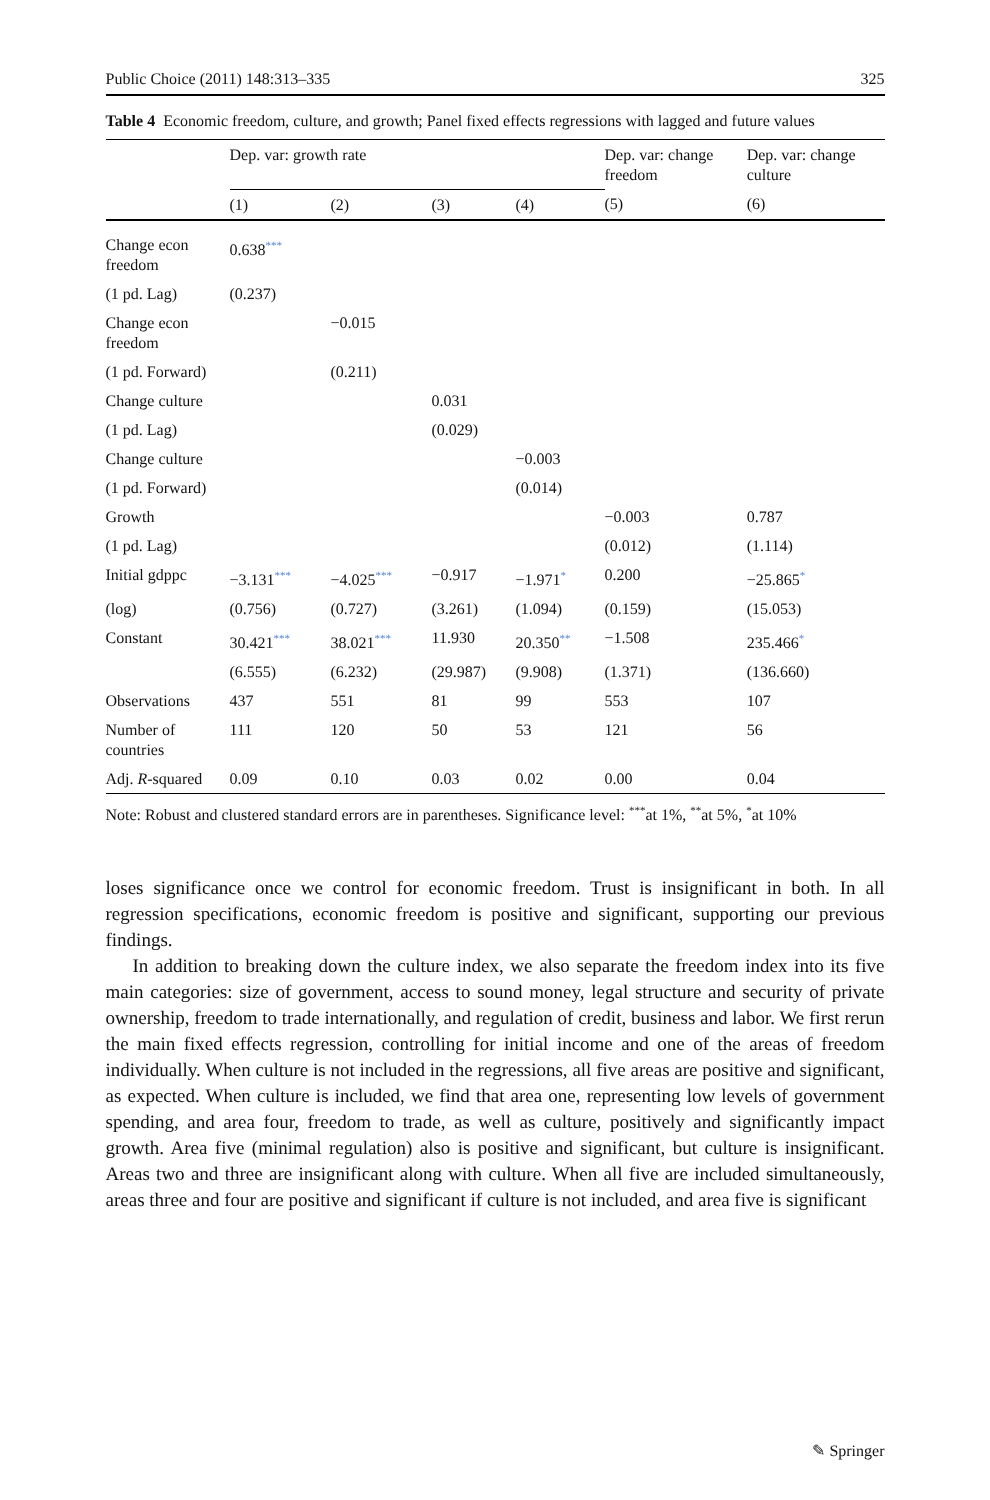Public Choice (2011) 148:313–335 325
Table 4 Economic freedom, culture, and growth; Panel fixed effects regressions with lagged and future values
| | Dep. var: growth rate | | | | Dep. var: change freedom | Dep. var: change culture |
| --- | --- | --- | --- | --- | --- | --- |
| | (1) | (2) | (3) | (4) | (5) | (6) |
| Change econ freedom | 0.638<sup>***</sup> | | | | | |
| (1 pd. Lag) | (0.237) | | | | | |
| Change econ freedom | | −0.015 | | | | |
| (1 pd. Forward) | | (0.211) | | | | |
| Change culture | | | 0.031 | | | |
| (1 pd. Lag) | | | (0.029) | | | |
| Change culture | | | | −0.003 | | |
| (1 pd. Forward) | | | | (0.014) | | |
| Growth | | | | | −0.003 | 0.787 |
| (1 pd. Lag) | | | | | (0.012) | (1.114) |
| Initial gdppc | −3.131<sup>***</sup> | −4.025<sup>***</sup> | −0.917 | −1.971<sup>*</sup> | 0.200 | −25.865<sup>*</sup> |
| (log) | (0.756) | (0.727) | (3.261) | (1.094) | (0.159) | (15.053) |
| Constant | 30.421<sup>***</sup> | 38.021<sup>***</sup> | 11.930 | 20.350<sup>**</sup> | −1.508 | 235.466<sup>*</sup> |
| | (6.555) | (6.232) | (29.987) | (9.908) | (1.371) | (136.660) |
| Observations | 437 | 551 | 81 | 99 | 553 | 107 |
| Number of countries | 111 | 120 | 50 | 53 | 121 | 56 |
| Adj. R -squared | 0.09 | 0.10 | 0.03 | 0.02 | 0.00 | 0.04 |
Note: Robust and clustered standard errors are in parentheses. Significance level: <sup>***</sup>at 1%, <sup>**</sup>at 5%, <sup>*</sup>at 10%
loses significance once we control for economic freedom. Trust is insignificant in both. In all regression specifications, economic freedom is positive and significant, supporting our previous findings.
In addition to breaking down the culture index, we also separate the freedom index into its five main categories: size of government, access to sound money, legal structure and security of private ownership, freedom to trade internationally, and regulation of credit, business and labor. We first rerun the main fixed effects regression, controlling for initial income and one of the areas of freedom individually. When culture is not included in the regressions, all five areas are positive and significant, as expected. When culture is included, we find that area one, representing low levels of government spending, and area four, freedom to trade, as well as culture, positively and significantly impact growth. Area five (minimal regulation) also is positive and significant, but culture is insignificant. Areas two and three are insignificant along with culture. When all five are included simultaneously, areas three and four are positive and significant if culture is not included, and area five is significant
✎ Springer